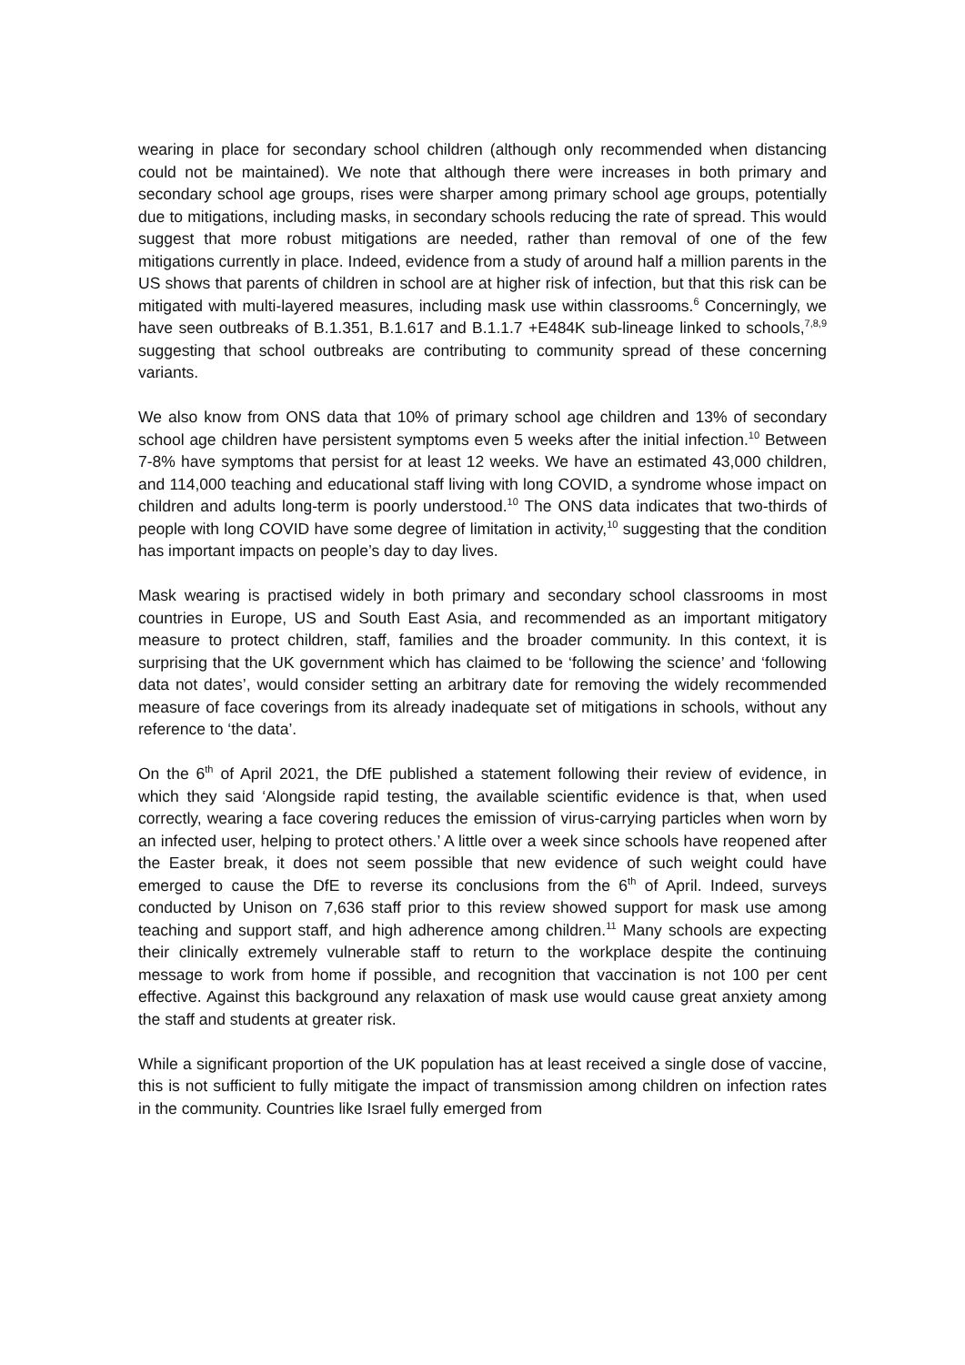wearing in place for secondary school children (although only recommended when distancing could not be maintained). We note that although there were increases in both primary and secondary school age groups, rises were sharper among primary school age groups, potentially due to mitigations, including masks, in secondary schools reducing the rate of spread. This would suggest that more robust mitigations are needed, rather than removal of one of the few mitigations currently in place. Indeed, evidence from a study of around half a million parents in the US shows that parents of children in school are at higher risk of infection, but that this risk can be mitigated with multi-layered measures, including mask use within classrooms.<sup>6</sup> Concerningly, we have seen outbreaks of B.1.351, B.1.617 and B.1.1.7 +E484K sub-lineage linked to schools,<sup>7,8,9</sup> suggesting that school outbreaks are contributing to community spread of these concerning variants.
We also know from ONS data that 10% of primary school age children and 13% of secondary school age children have persistent symptoms even 5 weeks after the initial infection.<sup>10</sup> Between 7-8% have symptoms that persist for at least 12 weeks. We have an estimated 43,000 children, and 114,000 teaching and educational staff living with long COVID, a syndrome whose impact on children and adults long-term is poorly understood.<sup>10</sup> The ONS data indicates that two-thirds of people with long COVID have some degree of limitation in activity,<sup>10</sup> suggesting that the condition has important impacts on people’s day to day lives.
Mask wearing is practised widely in both primary and secondary school classrooms in most countries in Europe, US and South East Asia, and recommended as an important mitigatory measure to protect children, staff, families and the broader community. In this context, it is surprising that the UK government which has claimed to be ‘following the science’ and ‘following data not dates’, would consider setting an arbitrary date for removing the widely recommended measure of face coverings from its already inadequate set of mitigations in schools, without any reference to ‘the data’.
On the 6<sup>th</sup> of April 2021, the DfE published a statement following their review of evidence, in which they said ‘Alongside rapid testing, the available scientific evidence is that, when used correctly, wearing a face covering reduces the emission of virus-carrying particles when worn by an infected user, helping to protect others.’ A little over a week since schools have reopened after the Easter break, it does not seem possible that new evidence of such weight could have emerged to cause the DfE to reverse its conclusions from the 6<sup>th</sup> of April. Indeed, surveys conducted by Unison on 7,636 staff prior to this review showed support for mask use among teaching and support staff, and high adherence among children.<sup>11</sup> Many schools are expecting their clinically extremely vulnerable staff to return to the workplace despite the continuing message to work from home if possible, and recognition that vaccination is not 100 per cent effective. Against this background any relaxation of mask use would cause great anxiety among the staff and students at greater risk.
While a significant proportion of the UK population has at least received a single dose of vaccine, this is not sufficient to fully mitigate the impact of transmission among children on infection rates in the community. Countries like Israel fully emerged from